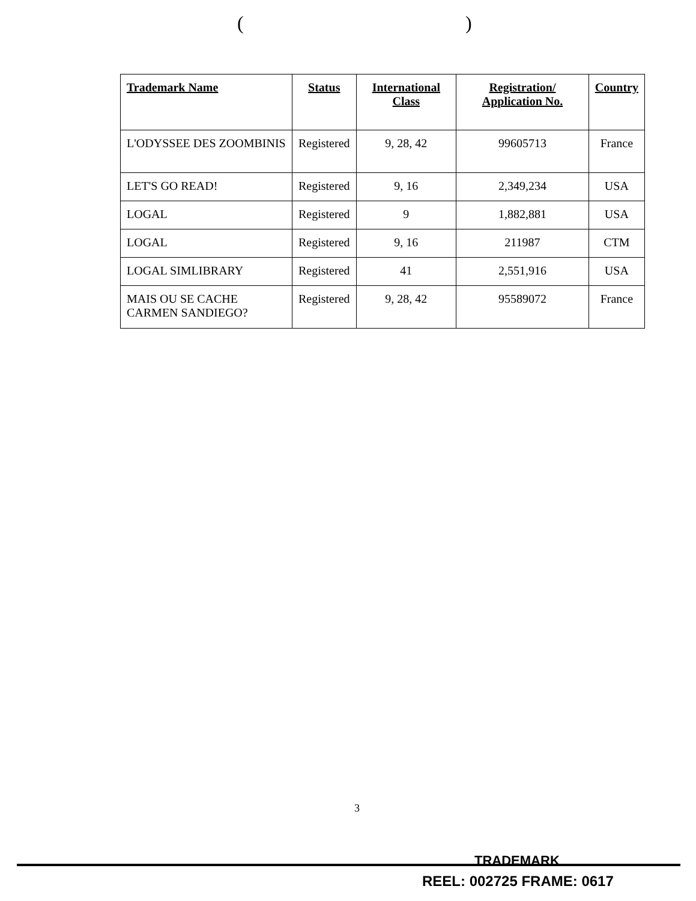( )
| Trademark Name | Status | International Class | Registration/ Application No. | Country |
| --- | --- | --- | --- | --- |
| L'ODYSSEE DES ZOOMBINIS | Registered | 9, 28, 42 | 99605713 | France |
| LET'S GO READ! | Registered | 9, 16 | 2,349,234 | USA |
| LOGAL | Registered | 9 | 1,882,881 | USA |
| LOGAL | Registered | 9, 16 | 211987 | CTM |
| LOGAL SIMLIBRARY | Registered | 41 | 2,551,916 | USA |
| MAIS OU SE CACHE CARMEN SANDIEGO? | Registered | 9, 28, 42 | 95589072 | France |
3
TRADEMARK
REEL: 002725 FRAME: 0617